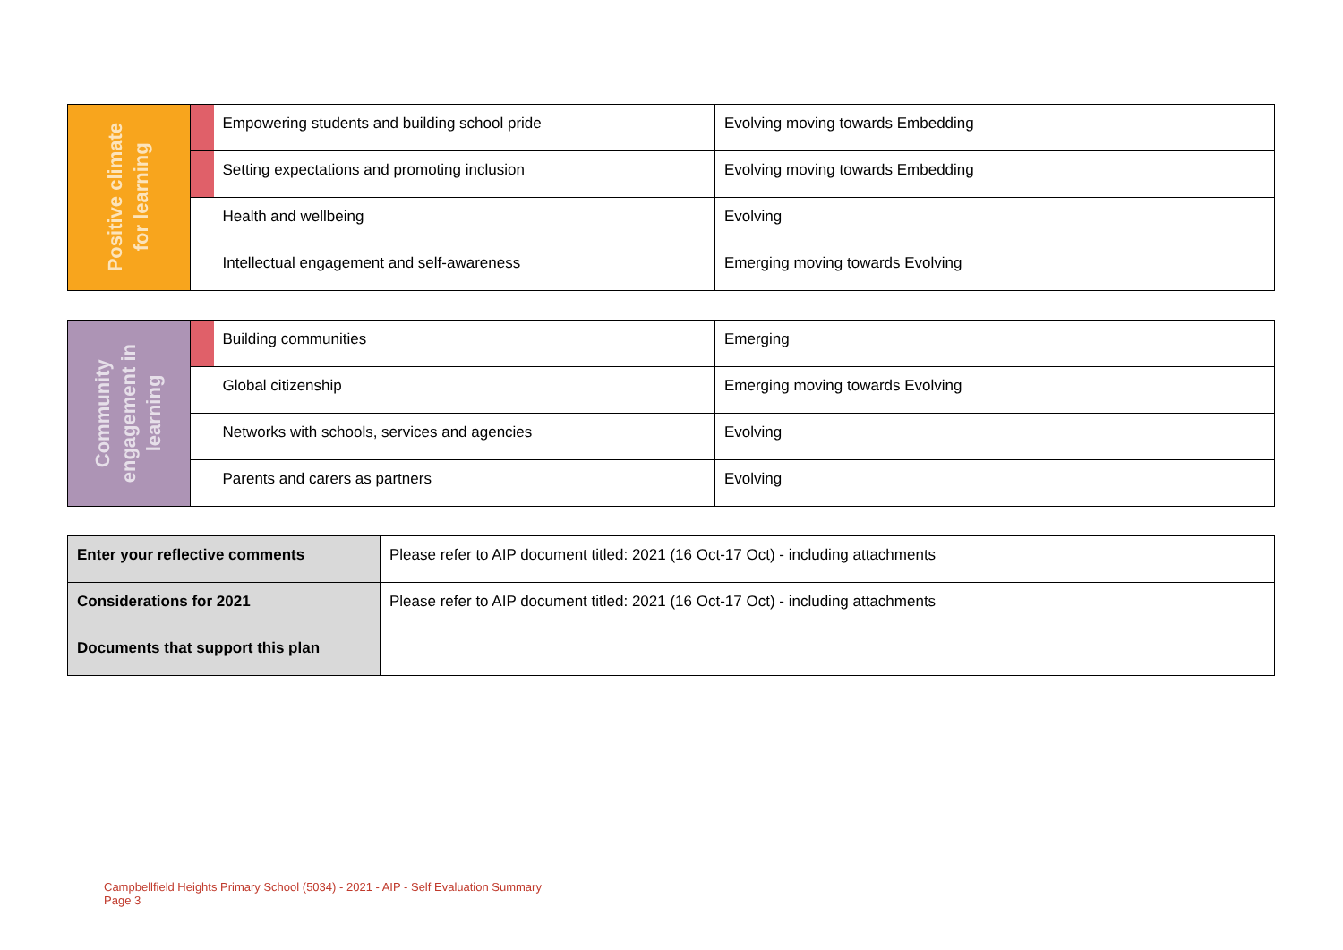| Positive climate for learning | | Empowering students and building school pride | Evolving moving towards Embedding |
| | | Setting expectations and promoting inclusion | Evolving moving towards Embedding |
| | | Health and wellbeing | Evolving |
| | | Intellectual engagement and self-awareness | Emerging moving towards Evolving |
| Community engagement in learning | | Building communities | Emerging |
| | | Global citizenship | Emerging moving towards Evolving |
| | | Networks with schools, services and agencies | Evolving |
| | | Parents and carers as partners | Evolving |
| Enter your reflective comments | Please refer to AIP document titled: 2021 (16 Oct-17 Oct) - including attachments |
| Considerations for 2021 | Please refer to AIP document titled: 2021 (16 Oct-17 Oct) - including attachments |
| Documents that support this plan | |
Campbellfield Heights Primary School (5034) - 2021 - AIP - Self Evaluation Summary
Page 3